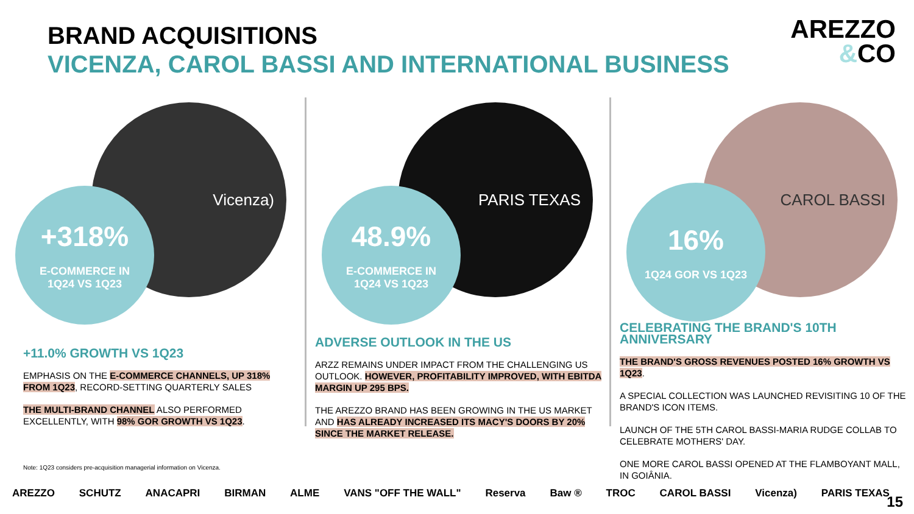BRAND ACQUISITIONS
VICENZA, CAROL BASSI AND INTERNATIONAL BUSINESS
AREZZO
&CO
Vicenza)
+318%
E-COMMERCE IN
1Q24 VS 1Q23
+11.0% GROWTH VS 1Q23
EMPHASIS ON THE E-COMMERCE CHANNELS, UP 318% FROM 1Q23, RECORD-SETTING QUARTERLY SALES
THE MULTI-BRAND CHANNEL ALSO PERFORMED EXCELLENTLY, WITH 98% GOR GROWTH VS 1Q23.
PARIS TEXAS
48.9%
E-COMMERCE IN
1Q24 VS 1Q23
ADVERSE OUTLOOK IN THE US
ARZZ REMAINS UNDER IMPACT FROM THE CHALLENGING US OUTLOOK. HOWEVER, PROFITABILITY IMPROVED, WITH EBITDA MARGIN UP 295 BPS.
THE AREZZO BRAND HAS BEEN GROWING IN THE US MARKET AND HAS ALREADY INCREASED ITS MACY'S DOORS BY 20% SINCE THE MARKET RELEASE.
CAROL BASSI
16%
1Q24 GOR VS 1Q23
CELEBRATING THE BRAND'S 10TH ANNIVERSARY
THE BRAND'S GROSS REVENUES POSTED 16% GROWTH VS 1Q23.
A SPECIAL COLLECTION WAS LAUNCHED REVISITING 10 OF THE BRAND'S ICON ITEMS.
LAUNCH OF THE 5TH CAROL BASSI-MARIA RUDGE COLLAB TO CELEBRATE MOTHERS' DAY.
ONE MORE CAROL BASSI OPENED AT THE FLAMBOYANT MALL, IN GOIÂNIA.
Note: 1Q23 considers pre-acquisition managerial information on Vicenza.
AREZZO SCHUTZ ANACAPRI BIRMAN ALME VANS "OFF THE WALL" Reserva Baw ® TROC CAROL BASSI Vicenza) PARIS TEXAS
15